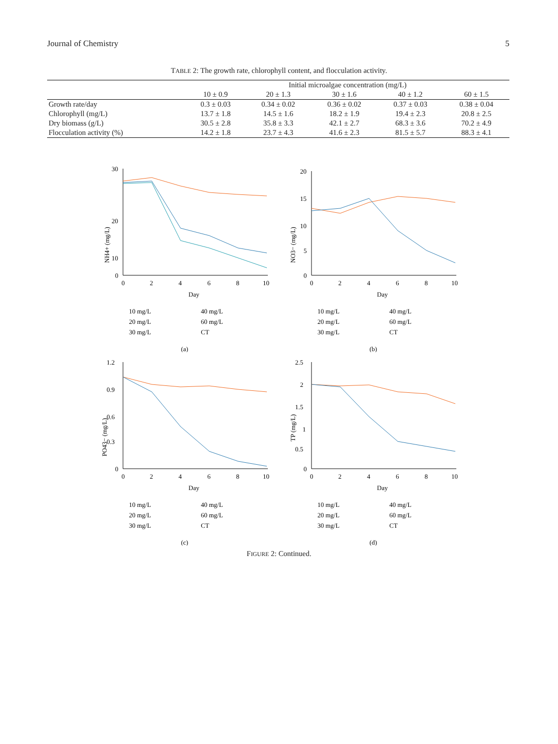Journal of Chemistry 5
TABLE 2: The growth rate, chlorophyll content, and flocculation activity.
| | Initial microalgae concentration (mg/L) | | | | |
| --- | --- | --- | --- | --- | --- |
| | 10 ± 0.9 | 20 ± 1.3 | 30 ± 1.6 | 40 ± 1.2 | 60 ± 1.5 |
| Growth rate/day | 0.3 ± 0.03 | 0.34 ± 0.02 | 0.36 ± 0.02 | 0.37 ± 0.03 | 0.38 ± 0.04 |
| Chlorophyll (mg/L) | 13.7 ± 1.8 | 14.5 ± 1.6 | 18.2 ± 1.9 | 19.4 ± 2.3 | 20.8 ± 2.5 |
| Dry biomass (g/L) | 30.5 ± 2.8 | 35.8 ± 3.3 | 42.1 ± 2.7 | 68.3 ± 3.6 | 70.2 ± 4.9 |
| Flocculation activity (%) | 14.2 ± 1.8 | 23.7 ± 4.3 | 41.6 ± 2.3 | 81.5 ± 5.7 | 88.3 ± 4.1 |
NH4+ (mg/L)
30
20
10
0
0
2
4
6
8
10
Day
10 mg/L
40 mg/L
20 mg/L
60 mg/L
30 mg/L
CT
(a)
NO3− (mg/L)
20
15
10
5
0
0
2
4
6
8
10
Day
10 mg/L
40 mg/L
20 mg/L
60 mg/L
30 mg/L
CT
(b)
PO43− (mg/L)
1.2
0.9
0.6
0.3
0
0
2
4
6
8
10
Day
10 mg/L
40 mg/L
20 mg/L
60 mg/L
30 mg/L
CT
(c)
TP (mg/L)
2.5
2
1.5
1
0.5
0
0
2
4
6
8
10
Day
10 mg/L
40 mg/L
20 mg/L
60 mg/L
30 mg/L
CT
(d)
FIGURE 2: Continued.